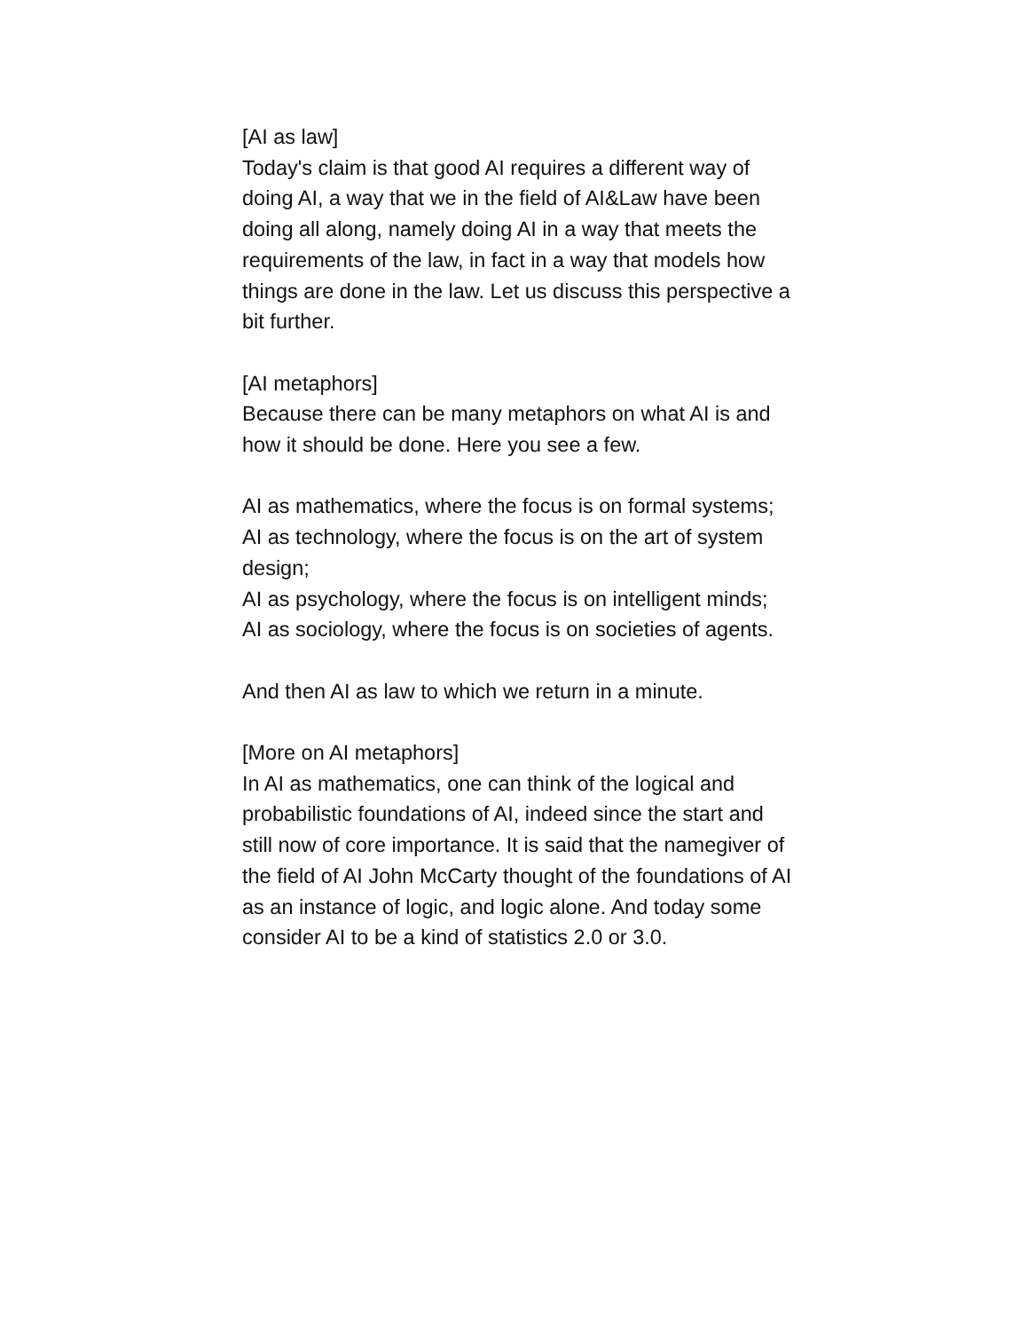[AI as law]
Today's claim is that good AI requires a different way of doing AI, a way that we in the field of AI&Law have been doing all along, namely doing AI in a way that meets the requirements of the law, in fact in a way that models how things are done in the law. Let us discuss this perspective a bit further.
[AI metaphors]
Because there can be many metaphors on what AI is and how it should be done. Here you see a few.
AI as mathematics, where the focus is on formal systems;
AI as technology, where the focus is on the art of system design;
AI as psychology, where the focus is on intelligent minds;
AI as sociology, where the focus is on societies of agents.
And then AI as law to which we return in a minute.
[More on AI metaphors]
In AI as mathematics, one can think of the logical and probabilistic foundations of AI, indeed since the start and still now of core importance. It is said that the namegiver of the field of AI John McCarty thought of the foundations of AI as an instance of logic, and logic alone. And today some consider AI to be a kind of statistics 2.0 or 3.0.